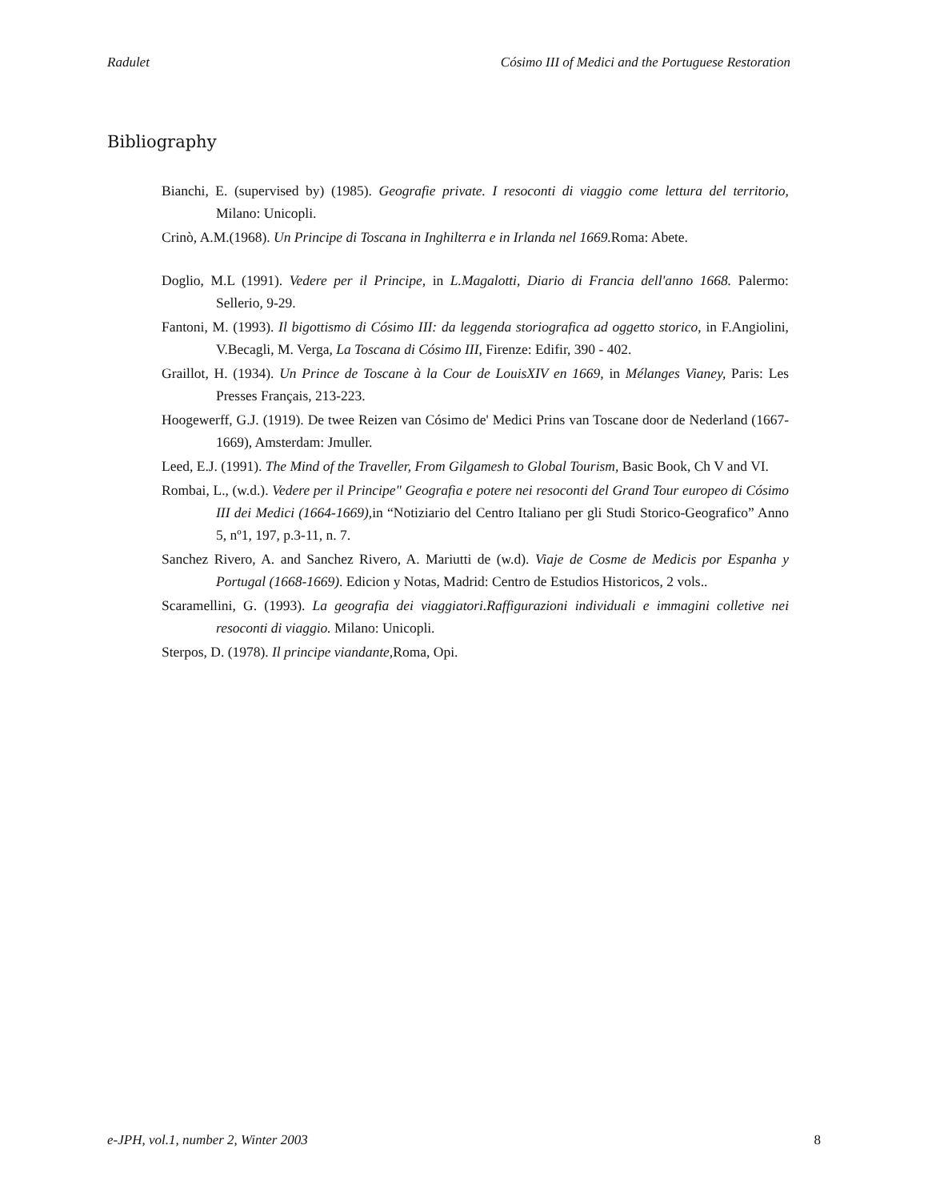Radulet Cósimo III of Medici and the Portuguese Restoration
Bibliography
Bianchi, E. (supervised by) (1985). Geografie private. I resoconti di viaggio come lettura del territorio, Milano: Unicopli.
Crinò, A.M.(1968). Un Principe di Toscana in Inghilterra e in Irlanda nel 1669. Roma: Abete.
Doglio, M.L (1991). Vedere per il Principe, in L.Magalotti, Diario di Francia dell'anno 1668. Palermo: Sellerio, 9-29.
Fantoni, M. (1993). Il bigottismo di Cósimo III: da leggenda storiografica ad oggetto storico, in F.Angiolini, V.Becagli, M. Verga, La Toscana di Cósimo III, Firenze: Edifir, 390 - 402.
Graillot, H. (1934). Un Prince de Toscane à la Cour de LouisXIV en 1669, in Mélanges Vianey, Paris: Les Presses Français, 213-223.
Hoogewerff, G.J. (1919). De twee Reizen van Cósimo de' Medici Prins van Toscane door de Nederland (1667-1669), Amsterdam: Jmuller.
Leed, E.J. (1991). The Mind of the Traveller, From Gilgamesh to Global Tourism, Basic Book, Ch V and VI.
Rombai, L., (w.d.). Vedere per il Principe" Geografia e potere nei resoconti del Grand Tour europeo di Cósimo III dei Medici (1664-1669), in “Notiziario del Centro Italiano per gli Studi Storico-Geografico” Anno 5, nº1, 197, p.3-11, n. 7.
Sanchez Rivero, A. and Sanchez Rivero, A. Mariutti de (w.d). Viaje de Cosme de Medicis por Espanha y Portugal (1668-1669). Edicion y Notas, Madrid: Centro de Estudios Historicos, 2 vols..
Scaramellini, G. (1993). La geografia dei viaggiatori.Raffigurazioni individuali e immagini colletive nei resoconti di viaggio. Milano: Unicopli.
Sterpos, D. (1978). Il principe viandante, Roma, Opi.
e-JPH, vol.1, number 2, Winter 2003 8